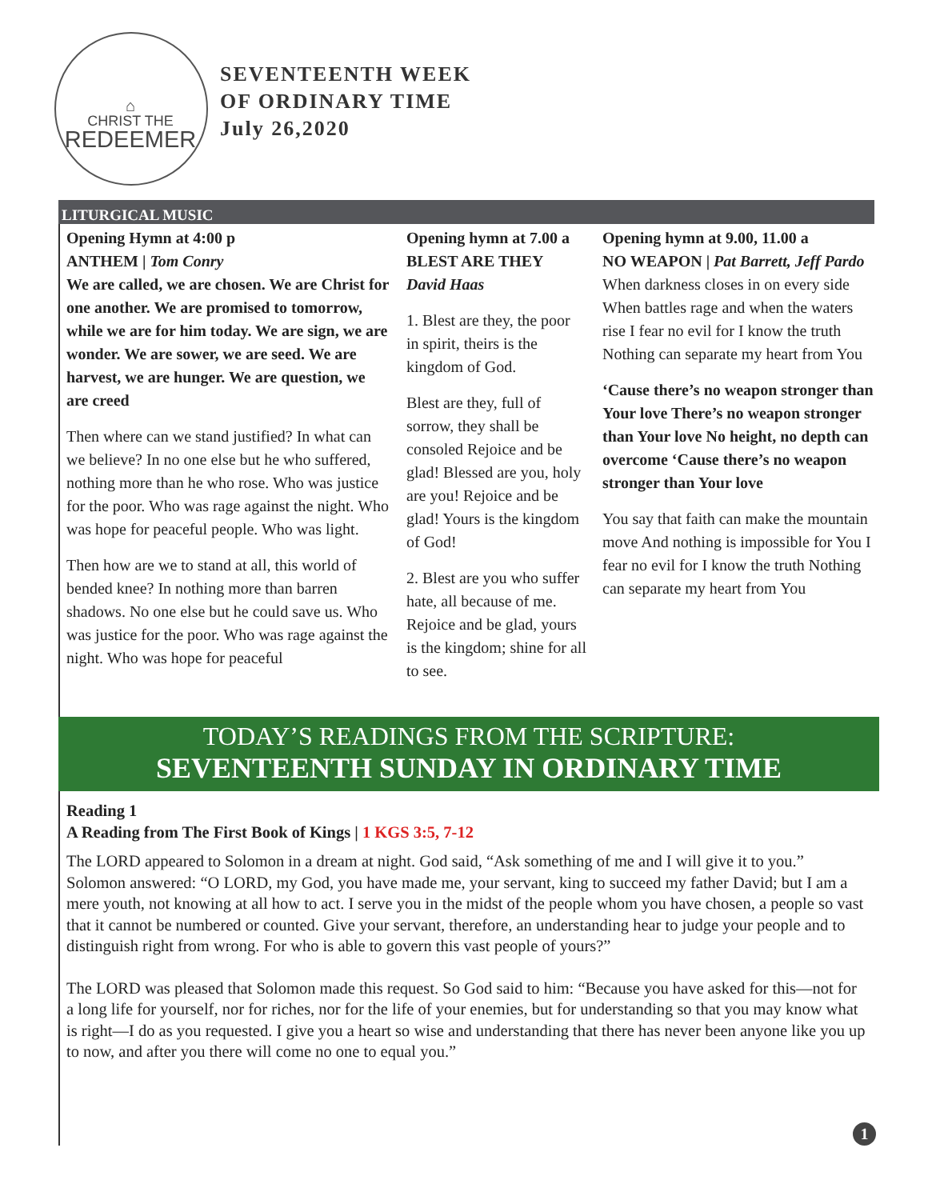⌂
CHRIST THE
REDEEMER
SEVENTEENTH WEEK
OF ORDINARY TIME
July 26,2020
LITURGICAL MUSIC
Opening Hymn at 4:00 p
ANTHEM | Tom Conry
We are called, we are chosen. We are Christ for one another. We are promised to tomorrow, while we are for him today. We are sign, we are wonder. We are sower, we are seed. We are harvest, we are hunger. We are question, we are creed
Then where can we stand justified? In what can we believe? In no one else but he who suffered, nothing more than he who rose. Who was justice for the poor. Who was rage against the night. Who was hope for peaceful people. Who was light.
Then how are we to stand at all, this world of bended knee? In nothing more than barren shadows. No one else but he could save us. Who was justice for the poor. Who was rage against the night. Who was hope for peaceful
Opening hymn at 7.00 a
BLEST ARE THEY
David Haas
1. Blest are they, the poor in spirit, theirs is the kingdom of God.
Blest are they, full of sorrow, they shall be consoled Rejoice and be glad! Blessed are you, holy are you! Rejoice and be glad! Yours is the kingdom of God!
2. Blest are you who suffer hate, all because of me. Rejoice and be glad, yours is the kingdom; shine for all to see.
Opening hymn at 9.00, 11.00 a
NO WEAPON | Pat Barrett, Jeff Pardo
When darkness closes in on every side When battles rage and when the waters rise I fear no evil for I know the truth Nothing can separate my heart from You
‘Cause there’s no weapon stronger than Your love There’s no weapon stronger than Your love No height, no depth can overcome ‘Cause there’s no weapon stronger than Your love
You say that faith can make the mountain move And nothing is impossible for You I fear no evil for I know the truth Nothing can separate my heart from You
TODAY’S READINGS FROM THE SCRIPTURE:
SEVENTEENTH SUNDAY IN ORDINARY TIME
Reading 1
A Reading from The First Book of Kings | 1 KGS 3:5, 7-12
The LORD appeared to Solomon in a dream at night. God said, “Ask something of me and I will give it to you.” Solomon answered: “O LORD, my God, you have made me, your servant, king to succeed my father David; but I am a mere youth, not knowing at all how to act. I serve you in the midst of the people whom you have chosen, a people so vast that it cannot be numbered or counted. Give your servant, therefore, an understanding hear to judge your people and to distinguish right from wrong. For who is able to govern this vast people of yours?”
The LORD was pleased that Solomon made this request. So God said to him: “Because you have asked for this—not for a long life for yourself, nor for riches, nor for the life of your enemies, but for understanding so that you may know what is right—I do as you requested. I give you a heart so wise and understanding that there has never been anyone like you up to now, and after you there will come no one to equal you.”
1